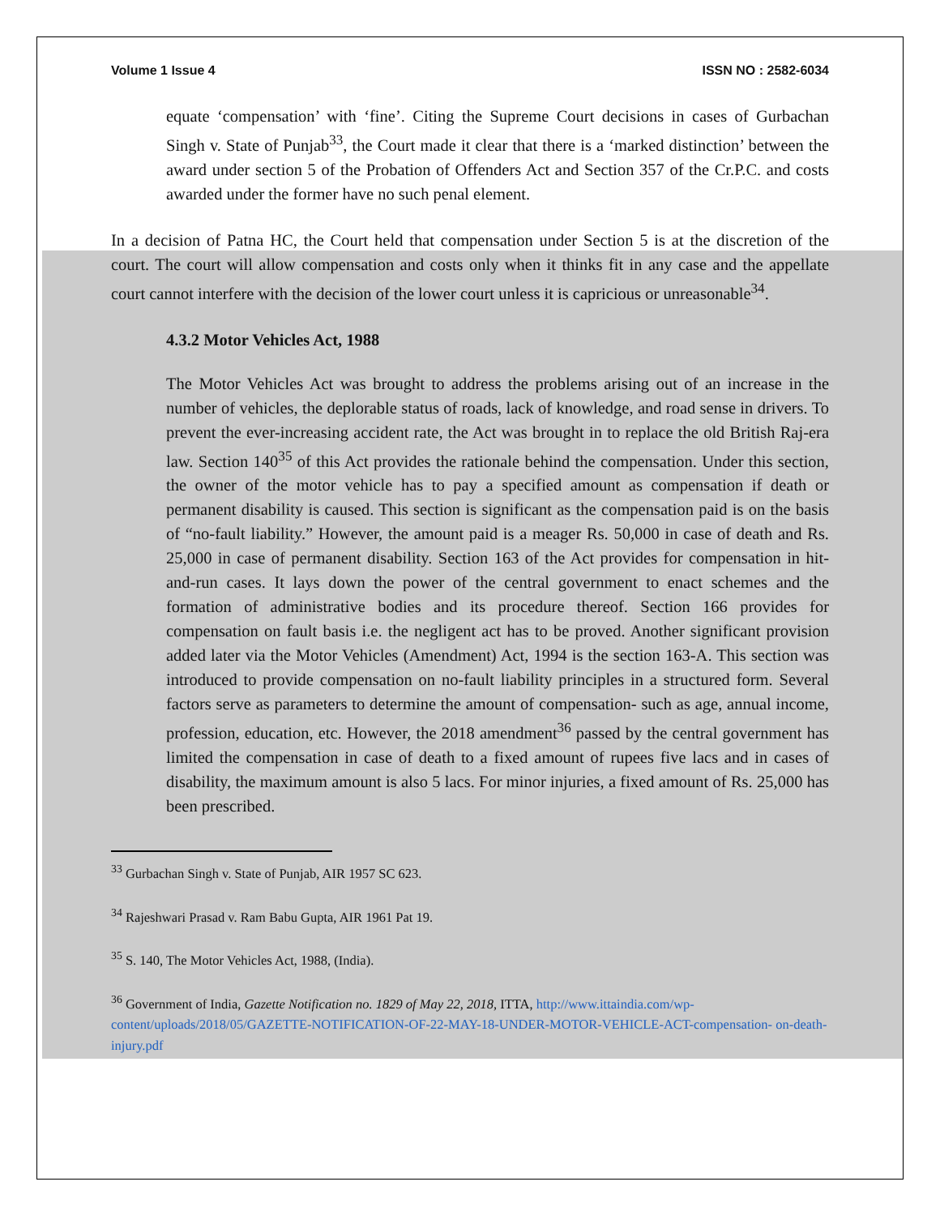Volume 1 Issue 4 ISSN NO : 2582-6034
equate ‘compensation’ with ‘fine’. Citing the Supreme Court decisions in cases of Gurbachan Singh v. State of Punjab<sup>33</sup>, the Court made it clear that there is a ‘marked distinction’ between the award under section 5 of the Probation of Offenders Act and Section 357 of the Cr.P.C. and costs awarded under the former have no such penal element.
In a decision of Patna HC, the Court held that compensation under Section 5 is at the discretion of the court. The court will allow compensation and costs only when it thinks fit in any case and the appellate court cannot interfere with the decision of the lower court unless it is capricious or unreasonable<sup>34</sup>.
4.3.2 Motor Vehicles Act, 1988
The Motor Vehicles Act was brought to address the problems arising out of an increase in the number of vehicles, the deplorable status of roads, lack of knowledge, and road sense in drivers. To prevent the ever-increasing accident rate, the Act was brought in to replace the old British Raj-era law. Section 140<sup>35</sup> of this Act provides the rationale behind the compensation. Under this section, the owner of the motor vehicle has to pay a specified amount as compensation if death or permanent disability is caused. This section is significant as the compensation paid is on the basis of “no-fault liability.” However, the amount paid is a meager Rs. 50,000 in case of death and Rs. 25,000 in case of permanent disability. Section 163 of the Act provides for compensation in hit-and-run cases. It lays down the power of the central government to enact schemes and the formation of administrative bodies and its procedure thereof. Section 166 provides for compensation on fault basis i.e. the negligent act has to be proved. Another significant provision added later via the Motor Vehicles (Amendment) Act, 1994 is the section 163-A. This section was introduced to provide compensation on no-fault liability principles in a structured form. Several factors serve as parameters to determine the amount of compensation- such as age, annual income, profession, education, etc. However, the 2018 amendment<sup>36</sup> passed by the central government has limited the compensation in case of death to a fixed amount of rupees five lacs and in cases of disability, the maximum amount is also 5 lacs. For minor injuries, a fixed amount of Rs. 25,000 has been prescribed.
<sup>33</sup> Gurbachan Singh v. State of Punjab, AIR 1957 SC 623.
<sup>34</sup> Rajeshwari Prasad v. Ram Babu Gupta, AIR 1961 Pat 19.
<sup>35</sup> S. 140, The Motor Vehicles Act, 1988, (India).
<sup>36</sup> Government of India, Gazette Notification no. 1829 of May 22, 2018, ITTA, http://www.ittaindia.com/wp-content/uploads/2018/05/GAZETTE-NOTIFICATION-OF-22-MAY-18-UNDER-MOTOR-VEHICLE-ACT-compensation- on-death-injury.pdf